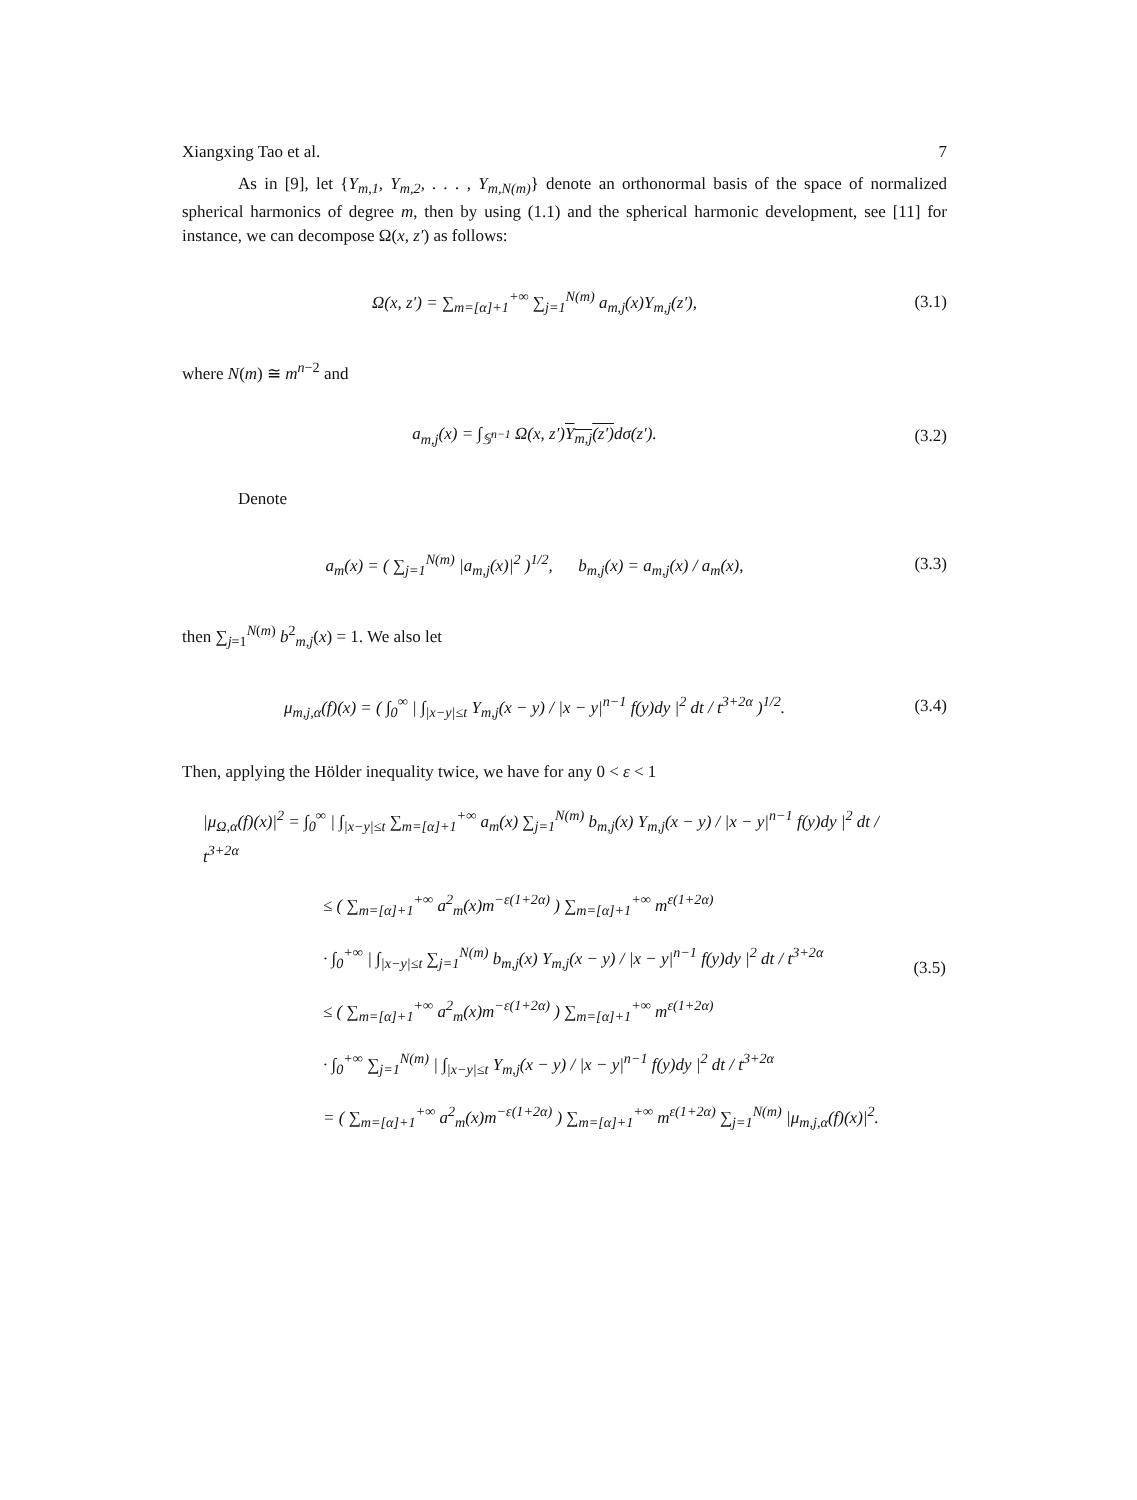Xiangxing Tao et al. 7
As in [9], let {Y<sub>m,1</sub>, Y<sub>m,2</sub>, . . . , Y<sub>m,N(m)</sub>} denote an orthonormal basis of the space of normalized spherical harmonics of degree m, then by using (1.1) and the spherical harmonic development, see [11] for instance, we can decompose Ω(x, z′) as follows:
Ω(x, z′) = ∑<sub>m=[α]+1</sub><sup>+∞</sup> ∑<sub>j=1</sub><sup>N(m)</sup> a<sub>m,j</sub>(x)Y<sub>m,j</sub>(z′),
(3.1)
where N(m) ≅ m<sup>n−2</sup> and
a<sub>m,j</sub>(x) = ∫<sub>𝕊<sup>n−1</sup></sub> Ω(x, z′)Y<sub>m,j</sub>(z′) dσ(z′).
(3.2)
Denote
a<sub>m</sub>(x) = ( ∑<sub>j=1</sub><sup>N(m)</sup> |a<sub>m,j</sub>(x)|<sup>2</sup> )<sup>1/2</sup>, b<sub>m,j</sub>(x) = a<sub>m,j</sub>(x) / a<sub>m</sub>(x),
(3.3)
then ∑<sub>j=1</sub><sup>N(m)</sup> b<sup>2</sup><sub>m,j</sub>(x) = 1. We also let
μ<sub>m,j,α</sub>(f)(x) = ( ∫<sub>0</sub><sup>∞</sup> | ∫<sub>|x−y|≤t</sub> Y<sub>m,j</sub>(x − y) / |x − y|<sup>n−1</sup> f(y)dy |<sup>2</sup> dt / t<sup>3+2α</sup> )<sup>1/2</sup>.
(3.4)
Then, applying the Hölder inequality twice, we have for any 0 < ε < 1
| /μ<sub>Ω,α</sub>(f)(x)/<sup>2</sup> = ∫<sub>0</sub><sup>∞</sup> / ∫<sub>/x−y/≤t</sub> ∑<sub>m=[α]+1</sub><sup>+∞</sup> a<sub>m</sub>(x) ∑<sub>j=1</sub><sup>N(m)</sup> b<sub>m,j</sub>(x) Y<sub>m,j</sub>(x − y) / /x − y/<sup>n−1</sup> f(y)dy /<sup>2</sup> dt / t<sup>3+2α</sup> ≤ ( ∑<sub>m=[α]+1</sub><sup>+∞</sup> a<sup>2</sup><sub>m</sub>(x)m<sup>−ε(1+2α)</sup> ) ∑<sub>m=[α]+1</sub><sup>+∞</sup> m<sup>ε(1+2α)</sup> · ∫<sub>0</sub><sup>+∞</sup> / ∫<sub>/x−y/≤t</sub> ∑<sub>j=1</sub><sup>N(m)</sup> b<sub>m,j</sub>(x) Y<sub>m,j</sub>(x − y) / /x − y/<sup>n−1</sup> f(y)dy /<sup>2</sup> dt / t<sup>3+2α</sup> ≤ ( ∑<sub>m=[α]+1</sub><sup>+∞</sup> a<sup>2</sup><sub>m</sub>(x)m<sup>−ε(1+2α)</sup> ) ∑<sub>m=[α]+1</sub><sup>+∞</sup> m<sup>ε(1+2α)</sup> · ∫<sub>0</sub><sup>+∞</sup> ∑<sub>j=1</sub><sup>N(m)</sup> / ∫<sub>/x−y/≤t</sub> Y<sub>m,j</sub>(x − y) / /x − y/<sup>n−1</sup> f(y)dy /<sup>2</sup> dt / t<sup>3+2α</sup> = ( ∑<sub>m=[α]+1</sub><sup>+∞</sup> a<sup>2</sup><sub>m</sub>(x)m<sup>−ε(1+2α)</sup> ) ∑<sub>m=[α]+1</sub><sup>+∞</sup> m<sup>ε(1+2α)</sup> ∑<sub>j=1</sub><sup>N(m)</sup> /μ<sub>m,j,α</sub>(f)(x)/<sup>2</sup>. | (3.5) |